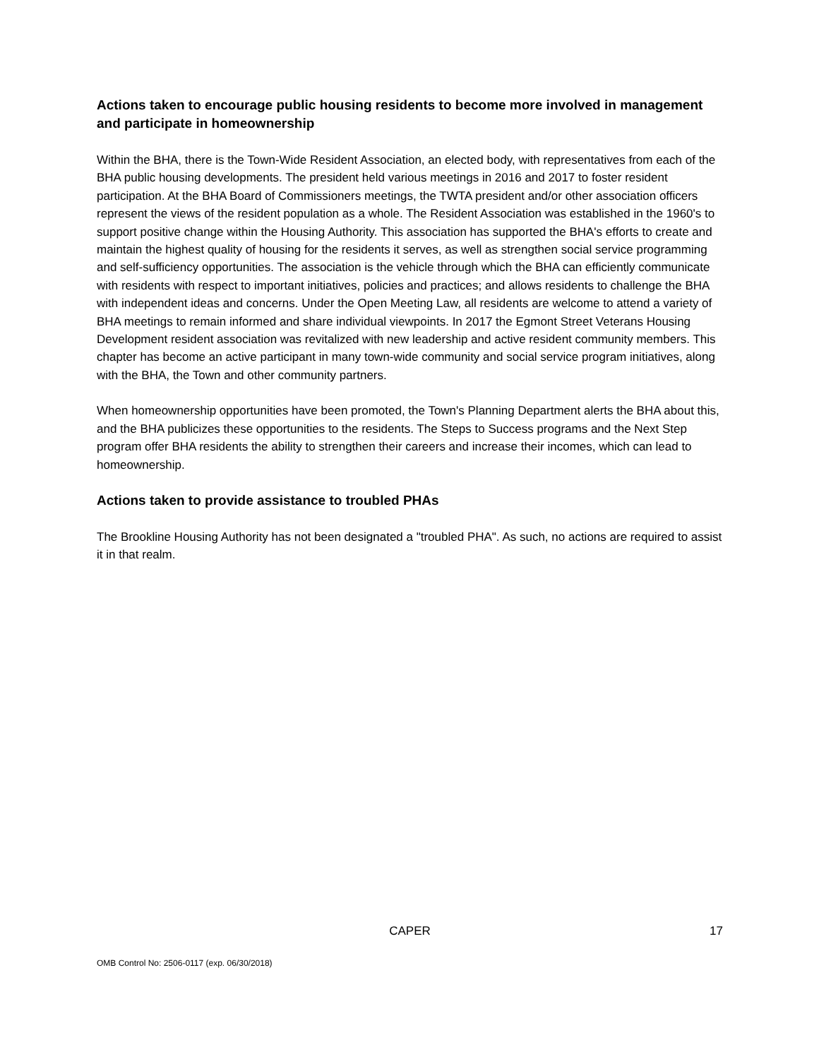Actions taken to encourage public housing residents to become more involved in management and participate in homeownership
Within the BHA, there is the Town-Wide Resident Association, an elected body, with representatives from each of the BHA public housing developments. The president held various meetings in 2016 and 2017 to foster resident participation. At the BHA Board of Commissioners meetings, the TWTA president and/or other association officers represent the views of the resident population as a whole. The Resident Association was established in the 1960's to support positive change within the Housing Authority. This association has supported the BHA's efforts to create and maintain the highest quality of housing for the residents it serves, as well as strengthen social service programming and self-sufficiency opportunities. The association is the vehicle through which the BHA can efficiently communicate with residents with respect to important initiatives, policies and practices; and allows residents to challenge the BHA with independent ideas and concerns. Under the Open Meeting Law, all residents are welcome to attend a variety of BHA meetings to remain informed and share individual viewpoints. In 2017 the Egmont Street Veterans Housing Development resident association was revitalized with new leadership and active resident community members. This chapter has become an active participant in many town-wide community and social service program initiatives, along with the BHA, the Town and other community partners.
When homeownership opportunities have been promoted, the Town's Planning Department alerts the BHA about this, and the BHA publicizes these opportunities to the residents. The Steps to Success programs and the Next Step program offer BHA residents the ability to strengthen their careers and increase their incomes, which can lead to homeownership.
Actions taken to provide assistance to troubled PHAs
The Brookline Housing Authority has not been designated a "troubled PHA". As such, no actions are required to assist it in that realm.
CAPER
17
OMB Control No: 2506-0117 (exp. 06/30/2018)